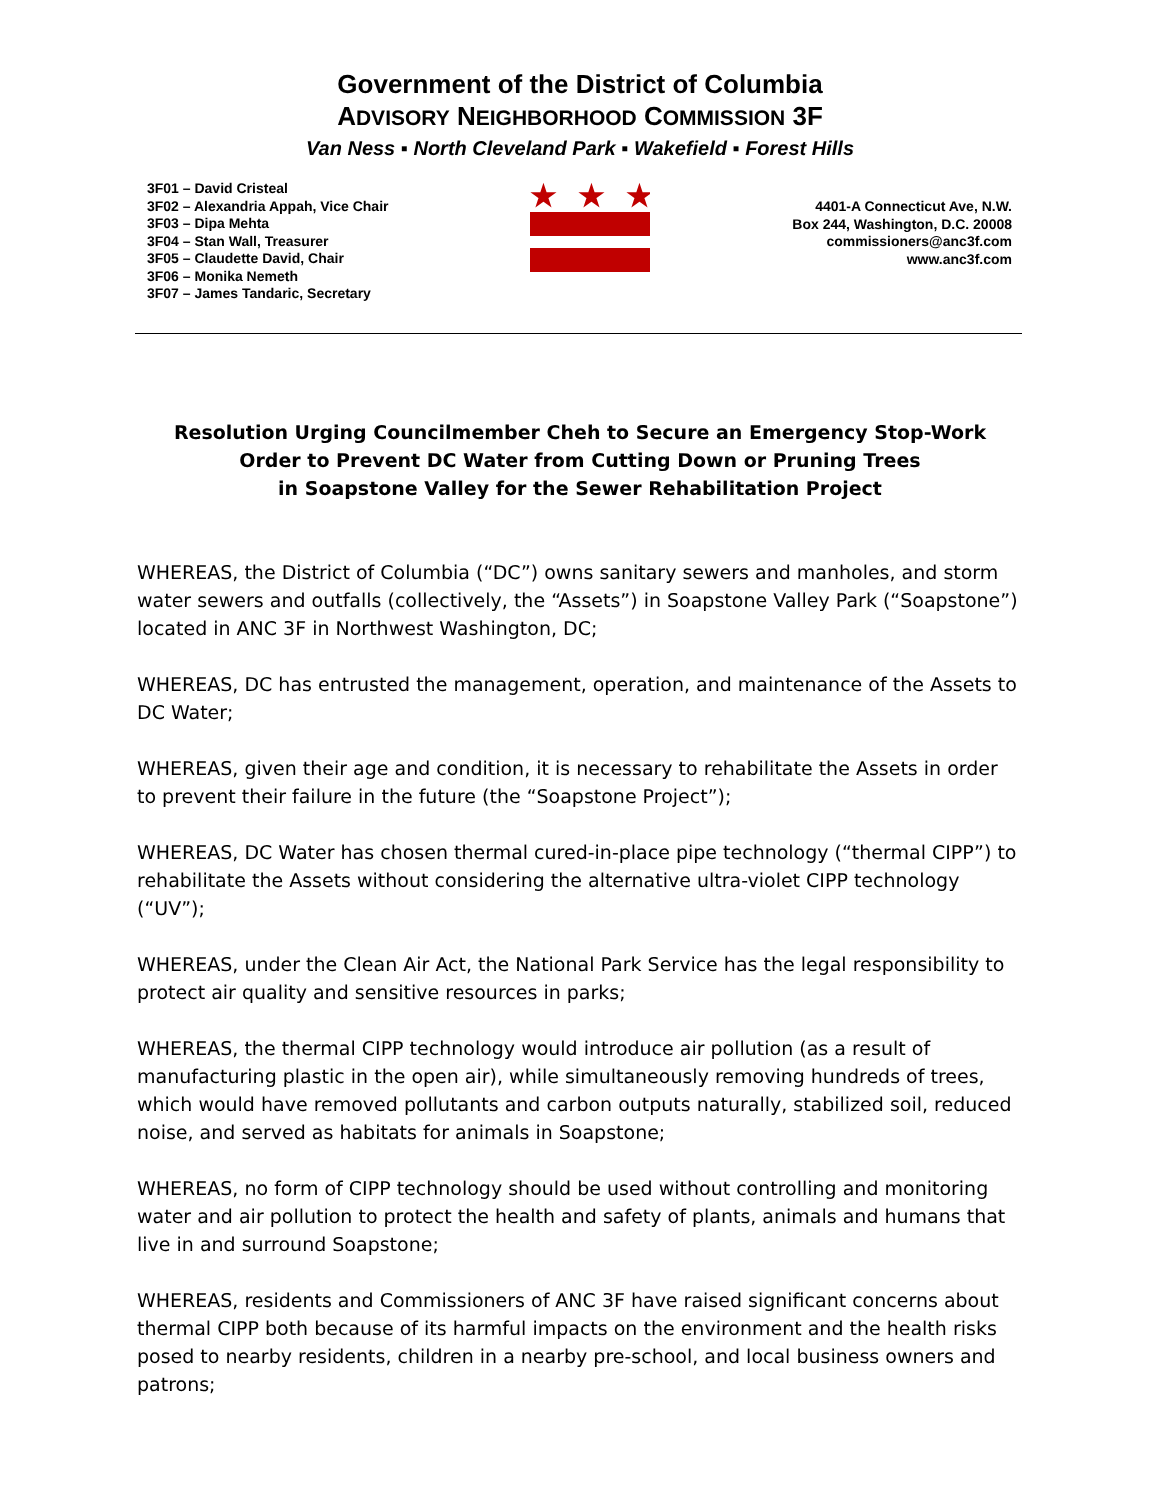Government of the District of Columbia
ADVISORY NEIGHBORHOOD COMMISSION 3F
Van Ness ▪ North Cleveland Park ▪ Wakefield ▪ Forest Hills
3F01 – David Cristeal
3F02 – Alexandria Appah, Vice Chair
3F03 – Dipa Mehta
3F04 – Stan Wall, Treasurer
3F05 – Claudette David, Chair
3F06 – Monika Nemeth
3F07 – James Tandaric, Secretary
★
★
★
4401-A Connecticut Ave, N.W.
Box 244, Washington, D.C. 20008
commissioners@anc3f.com
www.anc3f.com
Resolution Urging Councilmember Cheh to Secure an Emergency Stop-Work
Order to Prevent DC Water from Cutting Down or Pruning Trees
in Soapstone Valley for the Sewer Rehabilitation Project
WHEREAS, the District of Columbia (“DC”) owns sanitary sewers and manholes, and storm water sewers and outfalls (collectively, the “Assets”) in Soapstone Valley Park (“Soapstone”) located in ANC 3F in Northwest Washington, DC;
WHEREAS, DC has entrusted the management, operation, and maintenance of the Assets to DC Water;
WHEREAS, given their age and condition, it is necessary to rehabilitate the Assets in order to prevent their failure in the future (the “Soapstone Project”);
WHEREAS, DC Water has chosen thermal cured-in-place pipe technology (“thermal CIPP”) to rehabilitate the Assets without considering the alternative ultra-violet CIPP technology (“UV”);
WHEREAS, under the Clean Air Act, the National Park Service has the legal responsibility to protect air quality and sensitive resources in parks;
WHEREAS, the thermal CIPP technology would introduce air pollution (as a result of manufacturing plastic in the open air), while simultaneously removing hundreds of trees, which would have removed pollutants and carbon outputs naturally, stabilized soil, reduced noise, and served as habitats for animals in Soapstone;
WHEREAS, no form of CIPP technology should be used without controlling and monitoring water and air pollution to protect the health and safety of plants, animals and humans that live in and surround Soapstone;
WHEREAS, residents and Commissioners of ANC 3F have raised significant concerns about thermal CIPP both because of its harmful impacts on the environment and the health risks posed to nearby residents, children in a nearby pre-school, and local business owners and patrons;